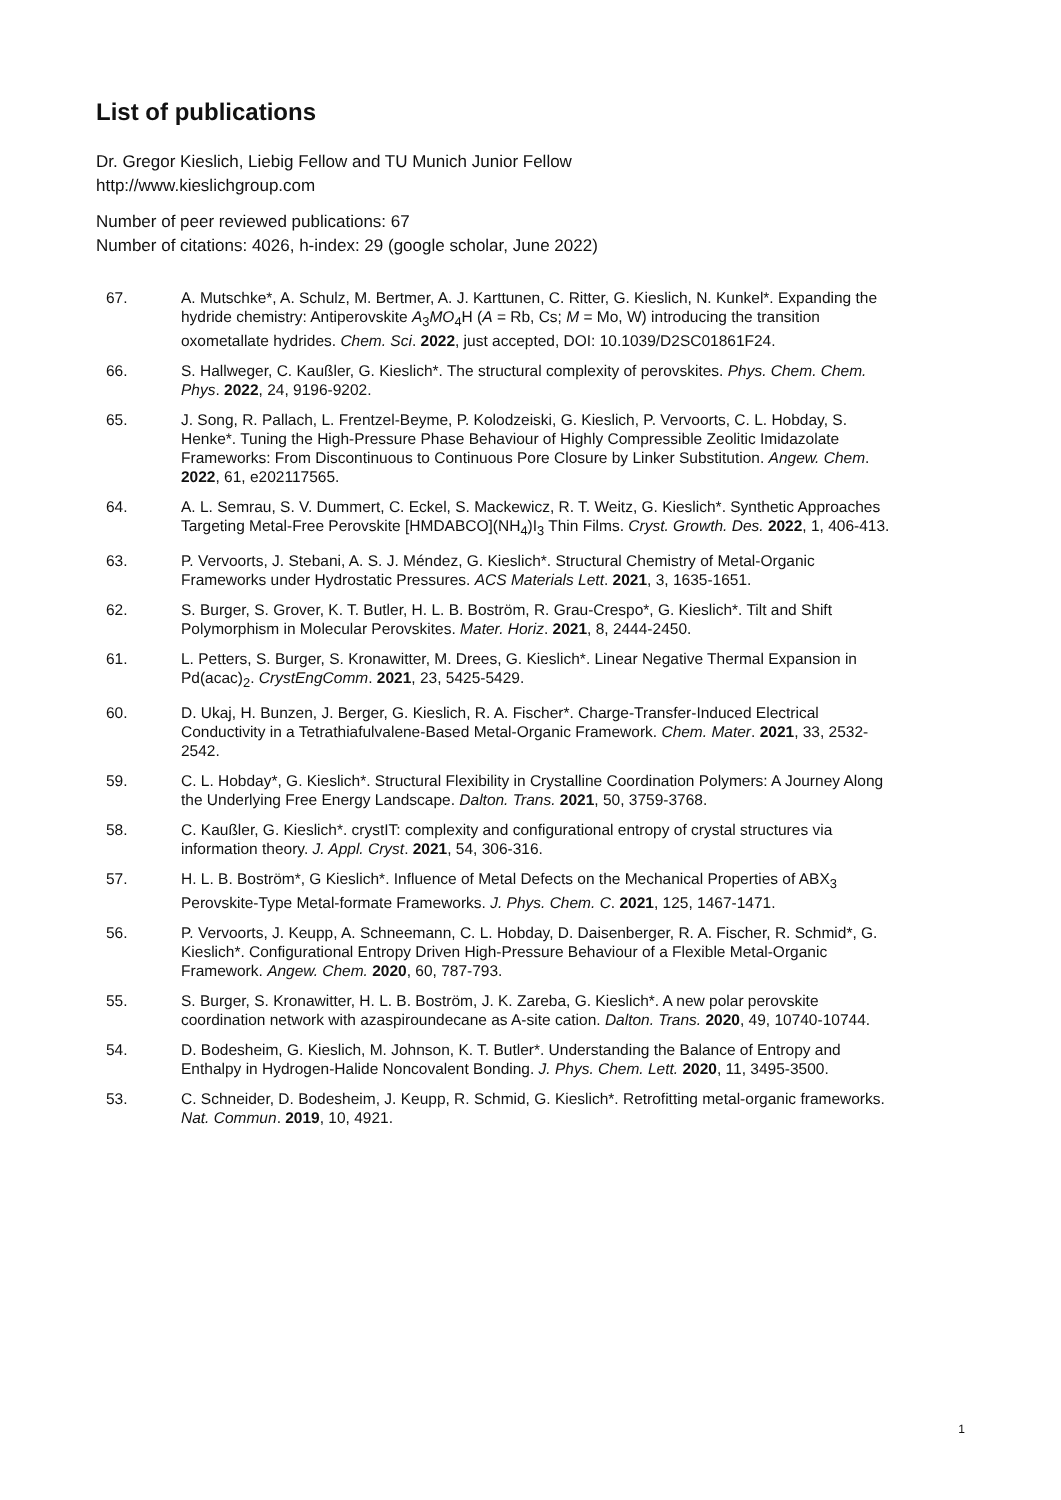List of publications
Dr. Gregor Kieslich, Liebig Fellow and TU Munich Junior Fellow
http://www.kieslichgroup.com
Number of peer reviewed publications: 67
Number of citations: 4026, h-index: 29 (google scholar, June 2022)
67. A. Mutschke*, A. Schulz, M. Bertmer, A. J. Karttunen, C. Ritter, G. Kieslich, N. Kunkel*. Expanding the hydride chemistry: Antiperovskite A<sub>3</sub>MO<sub>4</sub>H (A = Rb, Cs; M = Mo, W) introducing the transition oxometallate hydrides. Chem. Sci. 2022, just accepted, DOI: 10.1039/D2SC01861F24.
66. S. Hallweger, C. Kaußler, G. Kieslich*. The structural complexity of perovskites. Phys. Chem. Chem. Phys. 2022, 24, 9196-9202.
65. J. Song, R. Pallach, L. Frentzel-Beyme, P. Kolodzeiski, G. Kieslich, P. Vervoorts, C. L. Hobday, S. Henke*. Tuning the High-Pressure Phase Behaviour of Highly Compressible Zeolitic Imidazolate Frameworks: From Discontinuous to Continuous Pore Closure by Linker Substitution. Angew. Chem. 2022, 61, e202117565.
64. A. L. Semrau, S. V. Dummert, C. Eckel, S. Mackewicz, R. T. Weitz, G. Kieslich*. Synthetic Approaches Targeting Metal-Free Perovskite [HMDABCO](NH<sub>4</sub>)I<sub>3</sub> Thin Films. Cryst. Growth. Des. 2022, 1, 406-413.
63. P. Vervoorts, J. Stebani, A. S. J. Méndez, G. Kieslich*. Structural Chemistry of Metal-Organic Frameworks under Hydrostatic Pressures. ACS Materials Lett. 2021, 3, 1635-1651.
62. S. Burger, S. Grover, K. T. Butler, H. L. B. Boström, R. Grau-Crespo*, G. Kieslich*. Tilt and Shift Polymorphism in Molecular Perovskites. Mater. Horiz. 2021, 8, 2444-2450.
61. L. Petters, S. Burger, S. Kronawitter, M. Drees, G. Kieslich*. Linear Negative Thermal Expansion in Pd(acac)<sub>2</sub>. CrystEngComm. 2021, 23, 5425-5429.
60. D. Ukaj, H. Bunzen, J. Berger, G. Kieslich, R. A. Fischer*. Charge-Transfer-Induced Electrical Conductivity in a Tetrathiafulvalene-Based Metal-Organic Framework. Chem. Mater. 2021, 33, 2532-2542.
59. C. L. Hobday*, G. Kieslich*. Structural Flexibility in Crystalline Coordination Polymers: A Journey Along the Underlying Free Energy Landscape. Dalton. Trans. 2021, 50, 3759-3768.
58. C. Kaußler, G. Kieslich*. crystIT: complexity and configurational entropy of crystal structures via information theory. J. Appl. Cryst. 2021, 54, 306-316.
57. H. L. B. Boström*, G Kieslich*. Influence of Metal Defects on the Mechanical Properties of ABX<sub>3</sub> Perovskite-Type Metal-formate Frameworks. J. Phys. Chem. C. 2021, 125, 1467-1471.
56. P. Vervoorts, J. Keupp, A. Schneemann, C. L. Hobday, D. Daisenberger, R. A. Fischer, R. Schmid*, G. Kieslich*. Configurational Entropy Driven High-Pressure Behaviour of a Flexible Metal-Organic Framework. Angew. Chem. 2020, 60, 787-793.
55. S. Burger, S. Kronawitter, H. L. B. Boström, J. K. Zareba, G. Kieslich*. A new polar perovskite coordination network with azaspiroundecane as A-site cation. Dalton. Trans. 2020, 49, 10740-10744.
54. D. Bodesheim, G. Kieslich, M. Johnson, K. T. Butler*. Understanding the Balance of Entropy and Enthalpy in Hydrogen-Halide Noncovalent Bonding. J. Phys. Chem. Lett. 2020, 11, 3495-3500.
53. C. Schneider, D. Bodesheim, J. Keupp, R. Schmid, G. Kieslich*. Retrofitting metal-organic frameworks. Nat. Commun. 2019, 10, 4921.
1